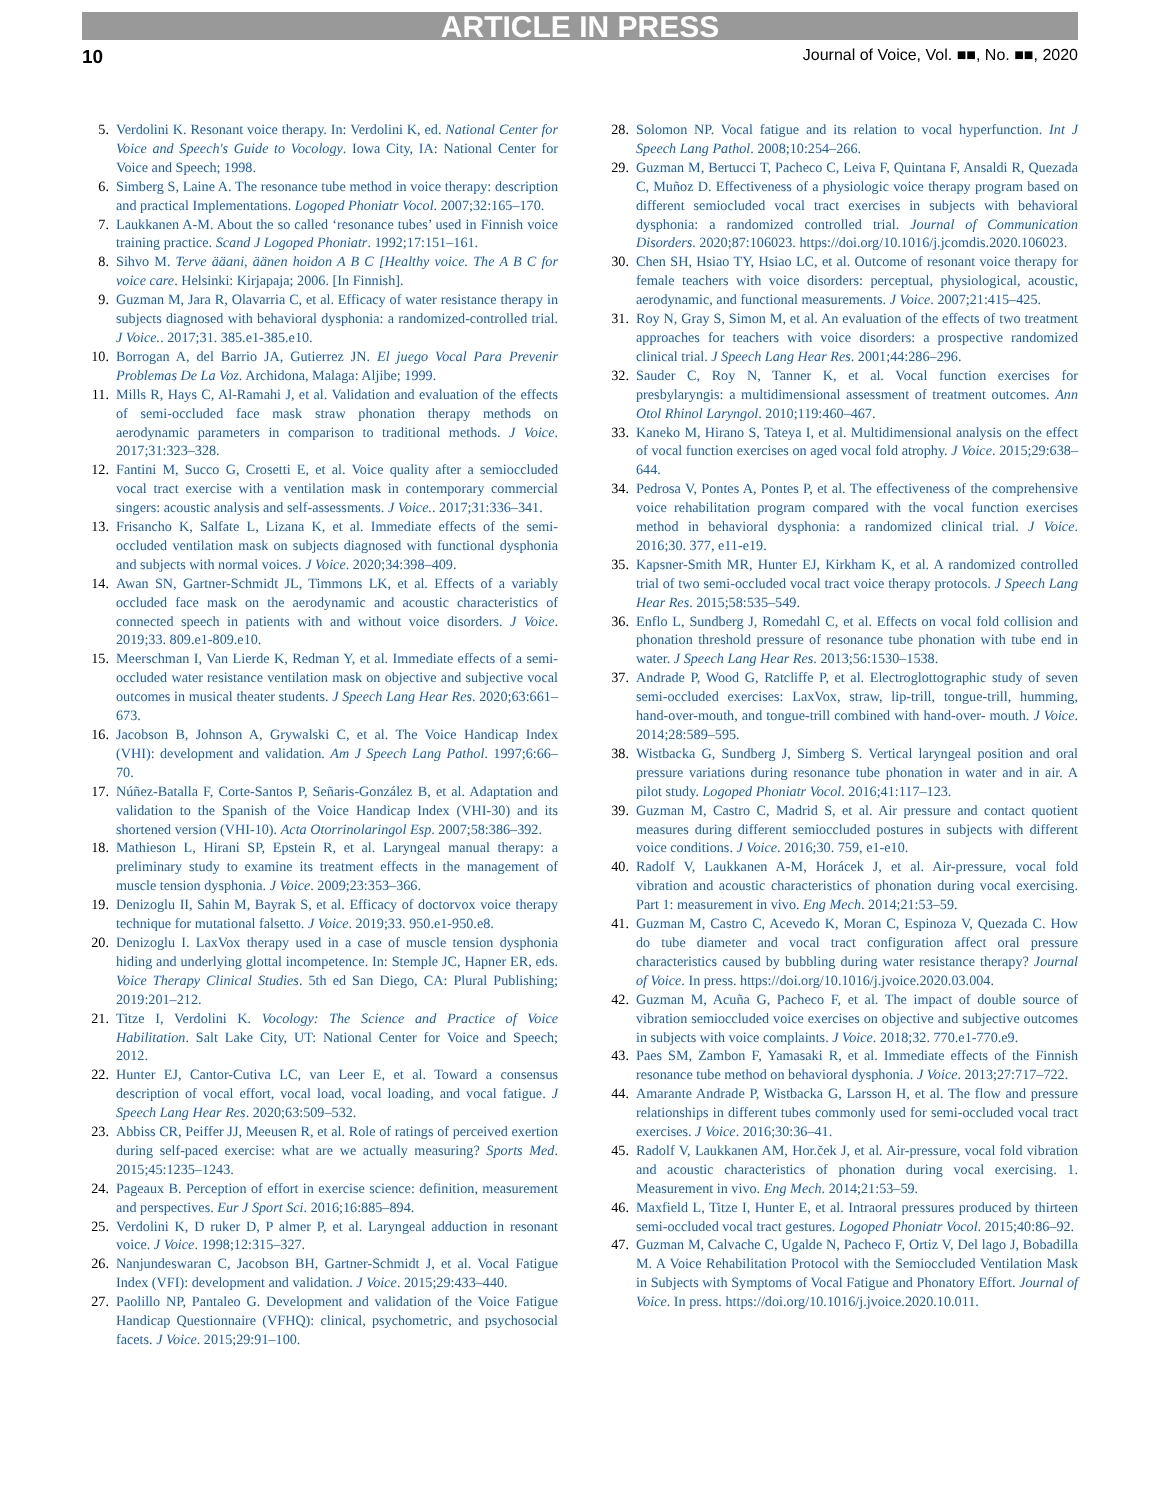ARTICLE IN PRESS
10 Journal of Voice, Vol. ■■, No. ■■, 2020
5. Verdolini K. Resonant voice therapy. In: Verdolini K, ed. National Center for Voice and Speech's Guide to Vocology. Iowa City, IA: National Center for Voice and Speech; 1998.
6. Simberg S, Laine A. The resonance tube method in voice therapy: description and practical Implementations. Logoped Phoniatr Vocol. 2007;32:165–170.
7. Laukkanen A-M. About the so called ‘resonance tubes’ used in Finnish voice training practice. Scand J Logoped Phoniatr. 1992;17:151–161.
8. Sihvo M. Terve ääani, äänen hoidon A B C [Healthy voice. The A B C for voice care. Helsinki: Kirjapaja; 2006. [In Finnish].
9. Guzman M, Jara R, Olavarria C, et al. Efficacy of water resistance therapy in subjects diagnosed with behavioral dysphonia: a randomized-controlled trial. J Voice.. 2017;31. 385.e1-385.e10.
10. Borrogan A, del Barrio JA, Gutierrez JN. El juego Vocal Para Prevenir Problemas De La Voz. Archidona, Malaga: Aljibe; 1999.
11. Mills R, Hays C, Al-Ramahi J, et al. Validation and evaluation of the effects of semi-occluded face mask straw phonation therapy methods on aerodynamic parameters in comparison to traditional methods. J Voice. 2017;31:323–328.
12. Fantini M, Succo G, Crosetti E, et al. Voice quality after a semioccluded vocal tract exercise with a ventilation mask in contemporary commercial singers: acoustic analysis and self-assessments. J Voice.. 2017;31:336–341.
13. Frisancho K, Salfate L, Lizana K, et al. Immediate effects of the semi-occluded ventilation mask on subjects diagnosed with functional dysphonia and subjects with normal voices. J Voice. 2020;34:398–409.
14. Awan SN, Gartner-Schmidt JL, Timmons LK, et al. Effects of a variably occluded face mask on the aerodynamic and acoustic characteristics of connected speech in patients with and without voice disorders. J Voice. 2019;33. 809.e1-809.e10.
15. Meerschman I, Van Lierde K, Redman Y, et al. Immediate effects of a semi-occluded water resistance ventilation mask on objective and subjective vocal outcomes in musical theater students. J Speech Lang Hear Res. 2020;63:661–673.
16. Jacobson B, Johnson A, Grywalski C, et al. The Voice Handicap Index (VHI): development and validation. Am J Speech Lang Pathol. 1997;6:66–70.
17. Núñez-Batalla F, Corte-Santos P, Señaris-González B, et al. Adaptation and validation to the Spanish of the Voice Handicap Index (VHI-30) and its shortened version (VHI-10). Acta Otorrinolaringol Esp. 2007;58:386–392.
18. Mathieson L, Hirani SP, Epstein R, et al. Laryngeal manual therapy: a preliminary study to examine its treatment effects in the management of muscle tension dysphonia. J Voice. 2009;23:353–366.
19. Denizoglu II, Sahin M, Bayrak S, et al. Efficacy of doctorvox voice therapy technique for mutational falsetto. J Voice. 2019;33. 950.e1-950.e8.
20. Denizoglu I. LaxVox therapy used in a case of muscle tension dysphonia hiding and underlying glottal incompetence. In: Stemple JC, Hapner ER, eds. Voice Therapy Clinical Studies. 5th ed San Diego, CA: Plural Publishing; 2019:201–212.
21. Titze I, Verdolini K. Vocology: The Science and Practice of Voice Habilitation. Salt Lake City, UT: National Center for Voice and Speech; 2012.
22. Hunter EJ, Cantor-Cutiva LC, van Leer E, et al. Toward a consensus description of vocal effort, vocal load, vocal loading, and vocal fatigue. J Speech Lang Hear Res. 2020;63:509–532.
23. Abbiss CR, Peiffer JJ, Meeusen R, et al. Role of ratings of perceived exertion during self-paced exercise: what are we actually measuring? Sports Med. 2015;45:1235–1243.
24. Pageaux B. Perception of effort in exercise science: definition, measurement and perspectives. Eur J Sport Sci. 2016;16:885–894.
25. Verdolini K, D ruker D, P almer P, et al. Laryngeal adduction in resonant voice. J Voice. 1998;12:315–327.
26. Nanjundeswaran C, Jacobson BH, Gartner-Schmidt J, et al. Vocal Fatigue Index (VFI): development and validation. J Voice. 2015;29:433–440.
27. Paolillo NP, Pantaleo G. Development and validation of the Voice Fatigue Handicap Questionnaire (VFHQ): clinical, psychometric, and psychosocial facets. J Voice. 2015;29:91–100.
28. Solomon NP. Vocal fatigue and its relation to vocal hyperfunction. Int J Speech Lang Pathol. 2008;10:254–266.
29. Guzman M, Bertucci T, Pacheco C, Leiva F, Quintana F, Ansaldi R, Quezada C, Muñoz D. Effectiveness of a physiologic voice therapy program based on different semiocluded vocal tract exercises in subjects with behavioral dysphonia: a randomized controlled trial. Journal of Communication Disorders. 2020;87:106023. https://doi.org/10.1016/j.jcomdis.2020.106023.
30. Chen SH, Hsiao TY, Hsiao LC, et al. Outcome of resonant voice therapy for female teachers with voice disorders: perceptual, physiological, acoustic, aerodynamic, and functional measurements. J Voice. 2007;21:415–425.
31. Roy N, Gray S, Simon M, et al. An evaluation of the effects of two treatment approaches for teachers with voice disorders: a prospective randomized clinical trial. J Speech Lang Hear Res. 2001;44:286–296.
32. Sauder C, Roy N, Tanner K, et al. Vocal function exercises for presbylaryngis: a multidimensional assessment of treatment outcomes. Ann Otol Rhinol Laryngol. 2010;119:460–467.
33. Kaneko M, Hirano S, Tateya I, et al. Multidimensional analysis on the effect of vocal function exercises on aged vocal fold atrophy. J Voice. 2015;29:638–644.
34. Pedrosa V, Pontes A, Pontes P, et al. The effectiveness of the comprehensive voice rehabilitation program compared with the vocal function exercises method in behavioral dysphonia: a randomized clinical trial. J Voice. 2016;30. 377, e11-e19.
35. Kapsner-Smith MR, Hunter EJ, Kirkham K, et al. A randomized controlled trial of two semi-occluded vocal tract voice therapy protocols. J Speech Lang Hear Res. 2015;58:535–549.
36. Enflo L, Sundberg J, Romedahl C, et al. Effects on vocal fold collision and phonation threshold pressure of resonance tube phonation with tube end in water. J Speech Lang Hear Res. 2013;56:1530–1538.
37. Andrade P, Wood G, Ratcliffe P, et al. Electroglottographic study of seven semi-occluded exercises: LaxVox, straw, lip-trill, tongue-trill, humming, hand-over-mouth, and tongue-trill combined with hand-over- mouth. J Voice. 2014;28:589–595.
38. Wistbacka G, Sundberg J, Simberg S. Vertical laryngeal position and oral pressure variations during resonance tube phonation in water and in air. A pilot study. Logoped Phoniatr Vocol. 2016;41:117–123.
39. Guzman M, Castro C, Madrid S, et al. Air pressure and contact quotient measures during different semioccluded postures in subjects with different voice conditions. J Voice. 2016;30. 759, e1-e10.
40. Radolf V, Laukkanen A-M, Horácek J, et al. Air-pressure, vocal fold vibration and acoustic characteristics of phonation during vocal exercising. Part 1: measurement in vivo. Eng Mech. 2014;21:53–59.
41. Guzman M, Castro C, Acevedo K, Moran C, Espinoza V, Quezada C. How do tube diameter and vocal tract configuration affect oral pressure characteristics caused by bubbling during water resistance therapy? Journal of Voice. In press. https://doi.org/10.1016/j.jvoice.2020.03.004.
42. Guzman M, Acuña G, Pacheco F, et al. The impact of double source of vibration semioccluded voice exercises on objective and subjective outcomes in subjects with voice complaints. J Voice. 2018;32. 770.e1-770.e9.
43. Paes SM, Zambon F, Yamasaki R, et al. Immediate effects of the Finnish resonance tube method on behavioral dysphonia. J Voice. 2013;27:717–722.
44. Amarante Andrade P, Wistbacka G, Larsson H, et al. The flow and pressure relationships in different tubes commonly used for semi-occluded vocal tract exercises. J Voice. 2016;30:36–41.
45. Radolf V, Laukkanen AM, Hor.ček J, et al. Air-pressure, vocal fold vibration and acoustic characteristics of phonation during vocal exercising. 1. Measurement in vivo. Eng Mech. 2014;21:53–59.
46. Maxfield L, Titze I, Hunter E, et al. Intraoral pressures produced by thirteen semi-occluded vocal tract gestures. Logoped Phoniatr Vocol. 2015;40:86–92.
47. Guzman M, Calvache C, Ugalde N, Pacheco F, Ortiz V, Del lago J, Bobadilla M. A Voice Rehabilitation Protocol with the Semioccluded Ventilation Mask in Subjects with Symptoms of Vocal Fatigue and Phonatory Effort. Journal of Voice. In press. https://doi.org/10.1016/j.jvoice.2020.10.011.